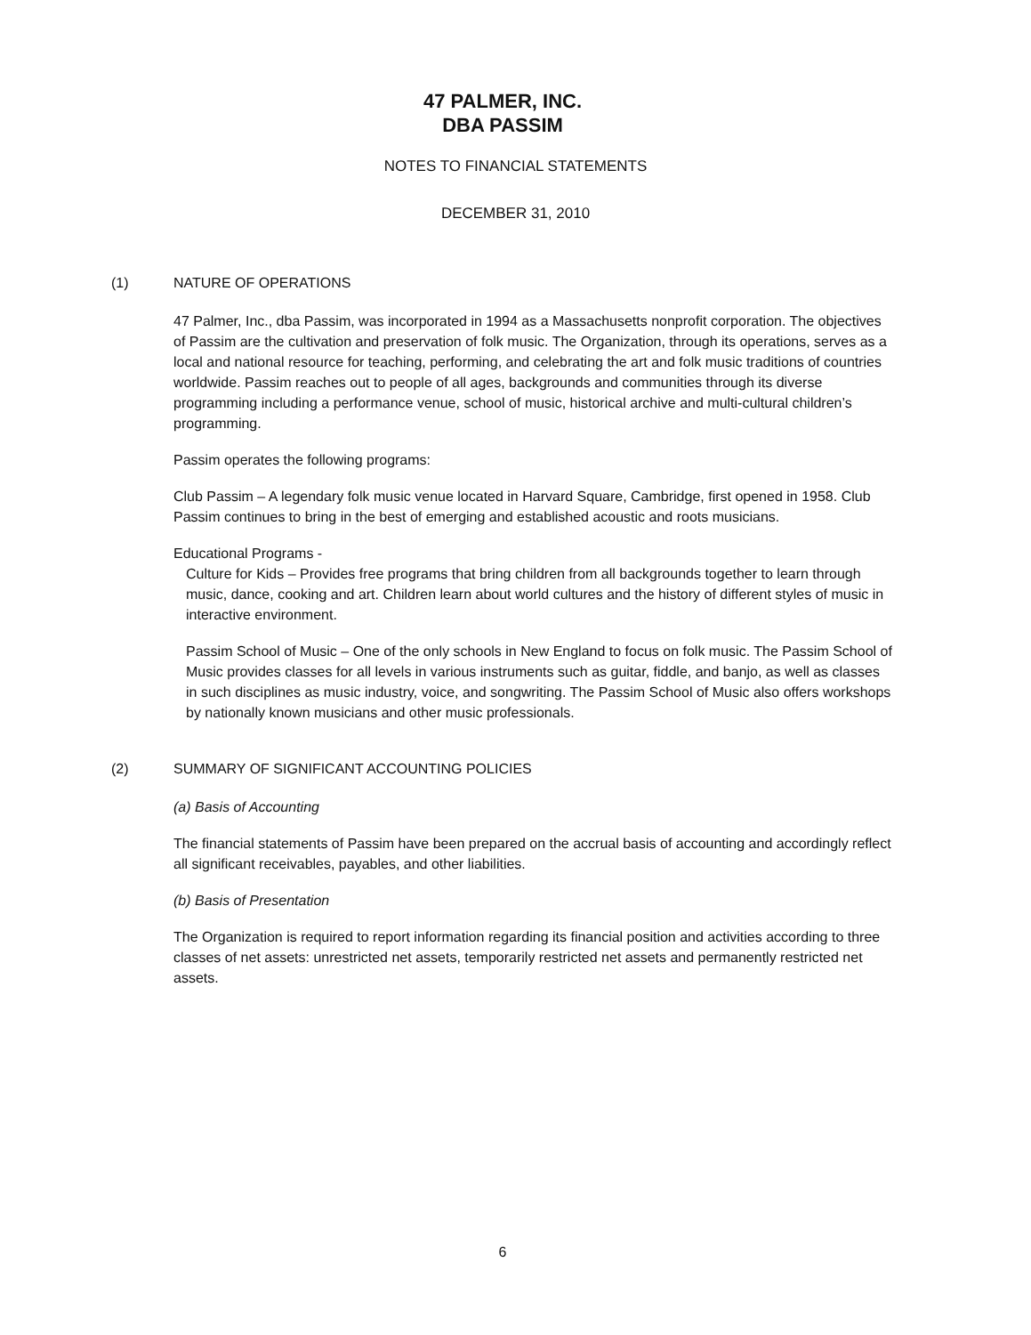47 PALMER, INC.
DBA PASSIM
NOTES TO FINANCIAL STATEMENTS
DECEMBER 31, 2010
(1) NATURE OF OPERATIONS
47 Palmer, Inc., dba Passim, was incorporated in 1994 as a Massachusetts nonprofit corporation. The objectives of Passim are the cultivation and preservation of folk music. The Organization, through its operations, serves as a local and national resource for teaching, performing, and celebrating the art and folk music traditions of countries worldwide. Passim reaches out to people of all ages, backgrounds and communities through its diverse programming including a performance venue, school of music, historical archive and multi-cultural children’s programming.
Passim operates the following programs:
Club Passim – A legendary folk music venue located in Harvard Square, Cambridge, first opened in 1958. Club Passim continues to bring in the best of emerging and established acoustic and roots musicians.
Educational Programs -
Culture for Kids – Provides free programs that bring children from all backgrounds together to learn through music, dance, cooking and art. Children learn about world cultures and the history of different styles of music in interactive environment.
Passim School of Music – One of the only schools in New England to focus on folk music. The Passim School of Music provides classes for all levels in various instruments such as guitar, fiddle, and banjo, as well as classes in such disciplines as music industry, voice, and songwriting. The Passim School of Music also offers workshops by nationally known musicians and other music professionals.
(2) SUMMARY OF SIGNIFICANT ACCOUNTING POLICIES
(a) Basis of Accounting
The financial statements of Passim have been prepared on the accrual basis of accounting and accordingly reflect all significant receivables, payables, and other liabilities.
(b) Basis of Presentation
The Organization is required to report information regarding its financial position and activities according to three classes of net assets: unrestricted net assets, temporarily restricted net assets and permanently restricted net assets.
6